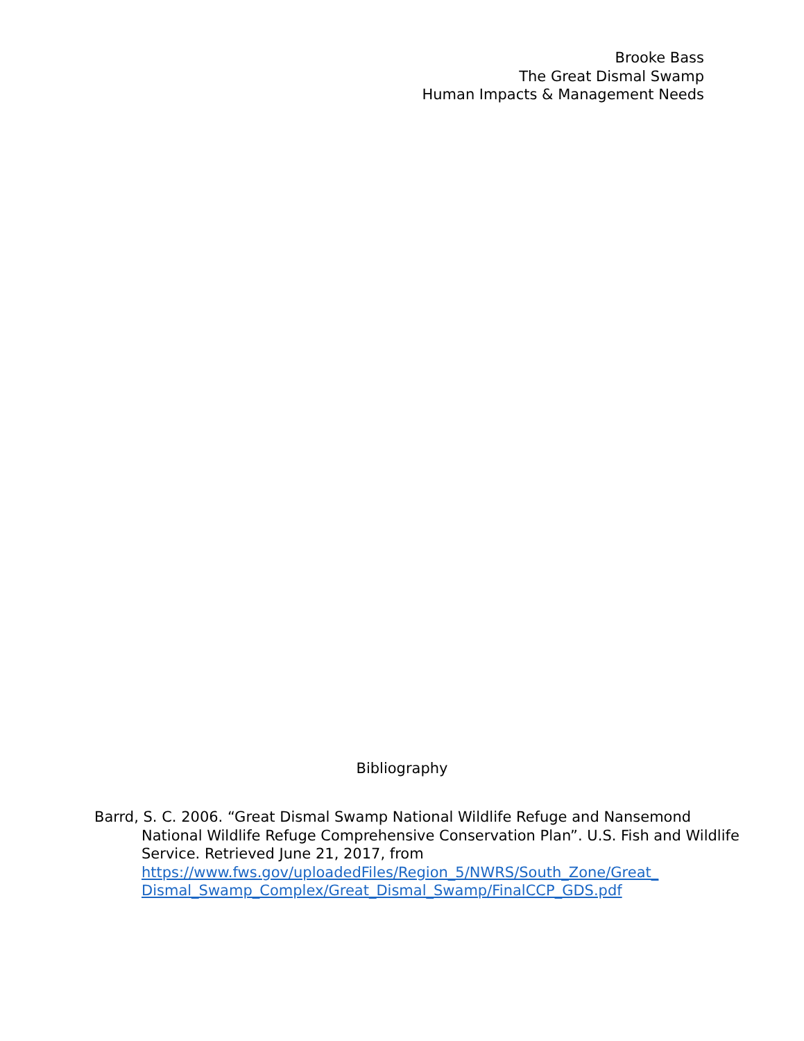Brooke Bass
The Great Dismal Swamp
Human Impacts & Management Needs
Bibliography
Barrd, S. C. 2006. “Great Dismal Swamp National Wildlife Refuge and Nansemond National Wildlife Refuge Comprehensive Conservation Plan”. U.S. Fish and Wildlife Service. Retrieved June 21, 2017, from https://www.fws.gov/uploadedFiles/Region_5/NWRS/South_Zone/Great_ Dismal_Swamp_Complex/Great_Dismal_Swamp/FinalCCP_GDS.pdf